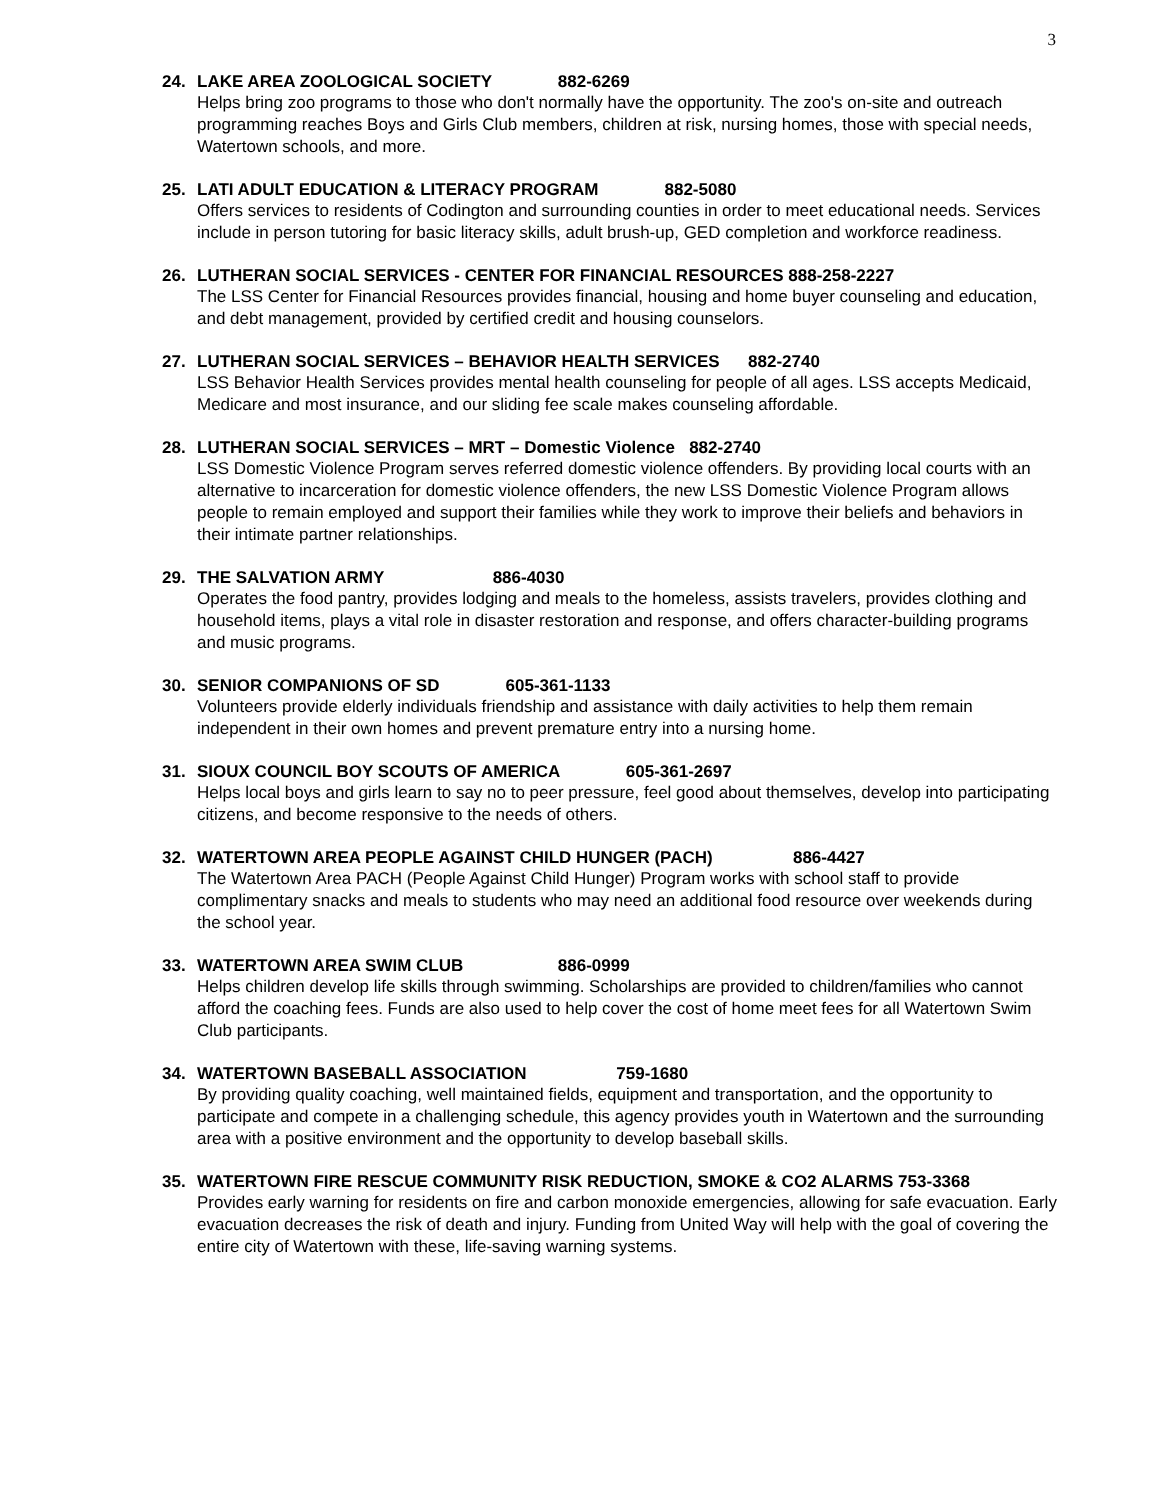3
24. LAKE AREA ZOOLOGICAL SOCIETY 882-6269
Helps bring zoo programs to those who don't normally have the opportunity. The zoo's on-site and outreach programming reaches Boys and Girls Club members, children at risk, nursing homes, those with special needs, Watertown schools, and more.
25. LATI ADULT EDUCATION & LITERACY PROGRAM 882-5080
Offers services to residents of Codington and surrounding counties in order to meet educational needs. Services include in person tutoring for basic literacy skills, adult brush-up, GED completion and workforce readiness.
26. LUTHERAN SOCIAL SERVICES - CENTER FOR FINANCIAL RESOURCES 888-258-2227
The LSS Center for Financial Resources provides financial, housing and home buyer counseling and education, and debt management, provided by certified credit and housing counselors.
27. LUTHERAN SOCIAL SERVICES – BEHAVIOR HEALTH SERVICES 882-2740
LSS Behavior Health Services provides mental health counseling for people of all ages. LSS accepts Medicaid, Medicare and most insurance, and our sliding fee scale makes counseling affordable.
28. LUTHERAN SOCIAL SERVICES – MRT – Domestic Violence 882-2740
LSS Domestic Violence Program serves referred domestic violence offenders. By providing local courts with an alternative to incarceration for domestic violence offenders, the new LSS Domestic Violence Program allows people to remain employed and support their families while they work to improve their beliefs and behaviors in their intimate partner relationships.
29. THE SALVATION ARMY 886-4030
Operates the food pantry, provides lodging and meals to the homeless, assists travelers, provides clothing and household items, plays a vital role in disaster restoration and response, and offers character-building programs and music programs.
30. SENIOR COMPANIONS OF SD 605-361-1133
Volunteers provide elderly individuals friendship and assistance with daily activities to help them remain independent in their own homes and prevent premature entry into a nursing home.
31. SIOUX COUNCIL BOY SCOUTS OF AMERICA 605-361-2697
Helps local boys and girls learn to say no to peer pressure, feel good about themselves, develop into participating citizens, and become responsive to the needs of others.
32. WATERTOWN AREA PEOPLE AGAINST CHILD HUNGER (PACH) 886-4427
The Watertown Area PACH (People Against Child Hunger) Program works with school staff to provide complimentary snacks and meals to students who may need an additional food resource over weekends during the school year.
33. WATERTOWN AREA SWIM CLUB 886-0999
Helps children develop life skills through swimming. Scholarships are provided to children/families who cannot afford the coaching fees. Funds are also used to help cover the cost of home meet fees for all Watertown Swim Club participants.
34. WATERTOWN BASEBALL ASSOCIATION 759-1680
By providing quality coaching, well maintained fields, equipment and transportation, and the opportunity to participate and compete in a challenging schedule, this agency provides youth in Watertown and the surrounding area with a positive environment and the opportunity to develop baseball skills.
35. WATERTOWN FIRE RESCUE COMMUNITY RISK REDUCTION, SMOKE & CO2 ALARMS 753-3368
Provides early warning for residents on fire and carbon monoxide emergencies, allowing for safe evacuation. Early evacuation decreases the risk of death and injury. Funding from United Way will help with the goal of covering the entire city of Watertown with these, life-saving warning systems.